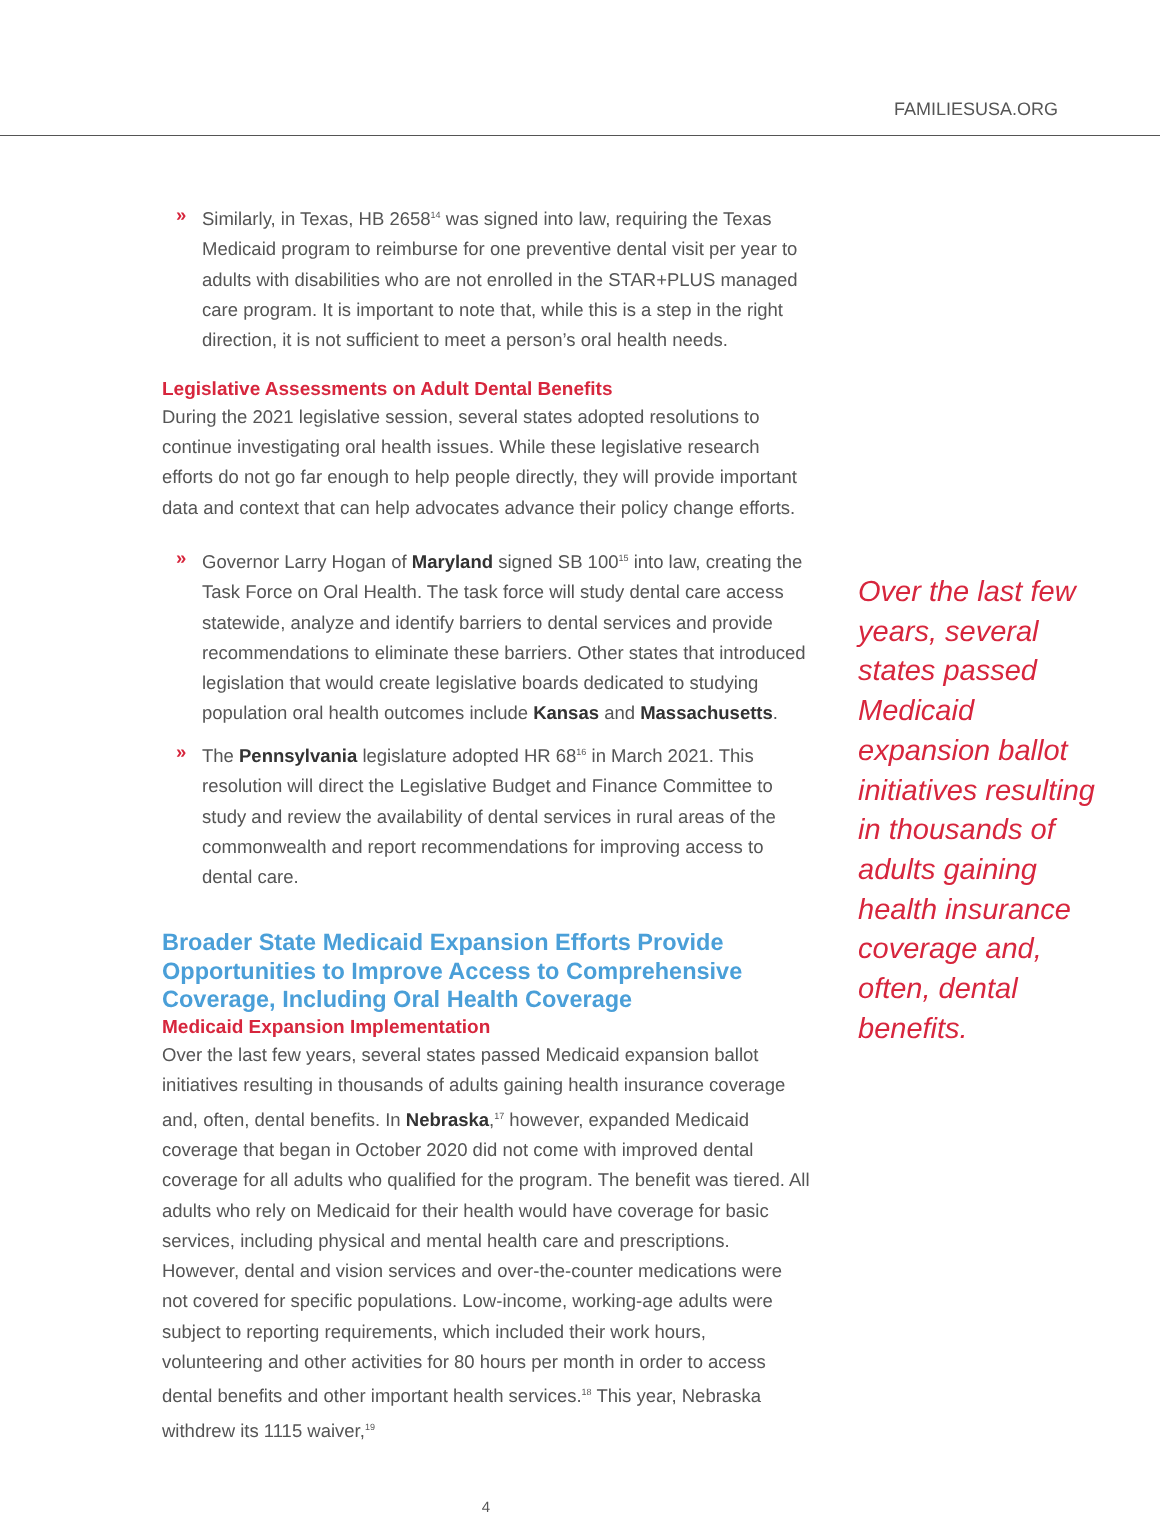FAMILIESUSA.ORG
» Similarly, in Texas, HB 2658<sup>14</sup> was signed into law, requiring the Texas Medicaid program to reimburse for one preventive dental visit per year to adults with disabilities who are not enrolled in the STAR+PLUS managed care program. It is important to note that, while this is a step in the right direction, it is not sufficient to meet a person’s oral health needs.
Legislative Assessments on Adult Dental Benefits
During the 2021 legislative session, several states adopted resolutions to continue investigating oral health issues. While these legislative research efforts do not go far enough to help people directly, they will provide important data and context that can help advocates advance their policy change efforts.
» Governor Larry Hogan of Maryland signed SB 100<sup>15</sup> into law, creating the Task Force on Oral Health. The task force will study dental care access statewide, analyze and identify barriers to dental services and provide recommendations to eliminate these barriers. Other states that introduced legislation that would create legislative boards dedicated to studying population oral health outcomes include Kansas and Massachusetts.
» The Pennsylvania legislature adopted HR 68<sup>16</sup> in March 2021. This resolution will direct the Legislative Budget and Finance Committee to study and review the availability of dental services in rural areas of the commonwealth and report recommendations for improving access to dental care.
Broader State Medicaid Expansion Efforts Provide Opportunities to Improve Access to Comprehensive Coverage, Including Oral Health Coverage
Medicaid Expansion Implementation
Over the last few years, several states passed Medicaid expansion ballot initiatives resulting in thousands of adults gaining health insurance coverage and, often, dental benefits. In Nebraska,<sup>17</sup> however, expanded Medicaid coverage that began in October 2020 did not come with improved dental coverage for all adults who qualified for the program. The benefit was tiered. All adults who rely on Medicaid for their health would have coverage for basic services, including physical and mental health care and prescriptions. However, dental and vision services and over-the-counter medications were not covered for specific populations. Low-income, working-age adults were subject to reporting requirements, which included their work hours, volunteering and other activities for 80 hours per month in order to access dental benefits and other important health services.<sup>18</sup> This year, Nebraska withdrew its 1115 waiver,<sup>19</sup>
4
Over the last few years, several states passed Medicaid expansion ballot initiatives resulting in thousands of adults gaining health insurance coverage and, often, dental benefits.